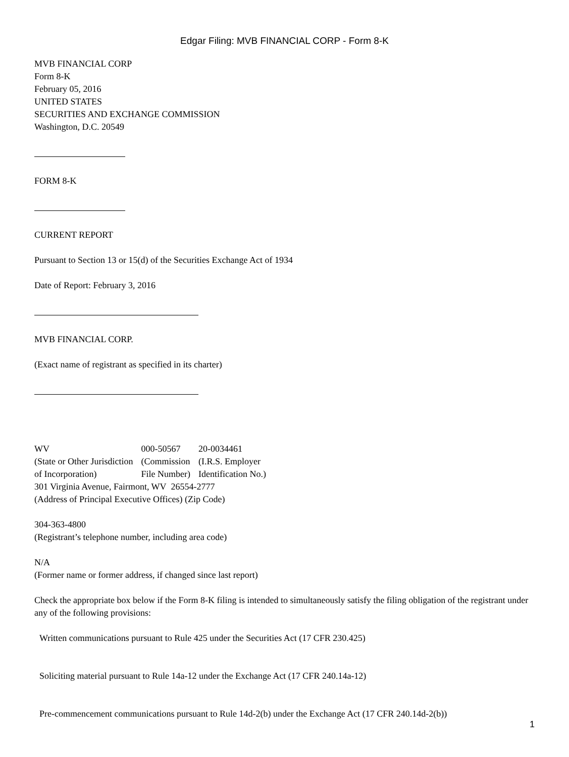Edgar Filing: MVB FINANCIAL CORP - Form 8-K
MVB FINANCIAL CORP
Form 8-K
February 05, 2016
UNITED STATES
SECURITIES AND EXCHANGE COMMISSION
Washington, D.C. 20549
FORM 8-K
CURRENT REPORT
Pursuant to Section 13 or 15(d) of the Securities Exchange Act of 1934
Date of Report: February 3, 2016
MVB FINANCIAL CORP.
(Exact name of registrant as specified in its charter)
| WV | 000-50567 | 20-0034461 |
| (State or Other Jurisdiction of Incorporation) | (Commission File Number) | (I.R.S. Employer Identification No.) |
301 Virginia Avenue, Fairmont, WV 26554-2777
(Address of Principal Executive Offices) (Zip Code)
304-363-4800
(Registrant’s telephone number, including area code)
N/A
(Former name or former address, if changed since last report)
Check the appropriate box below if the Form 8-K filing is intended to simultaneously satisfy the filing obligation of the registrant under any of the following provisions:
Written communications pursuant to Rule 425 under the Securities Act (17 CFR 230.425)
Soliciting material pursuant to Rule 14a-12 under the Exchange Act (17 CFR 240.14a-12)
Pre-commencement communications pursuant to Rule 14d-2(b) under the Exchange Act (17 CFR 240.14d-2(b))
1